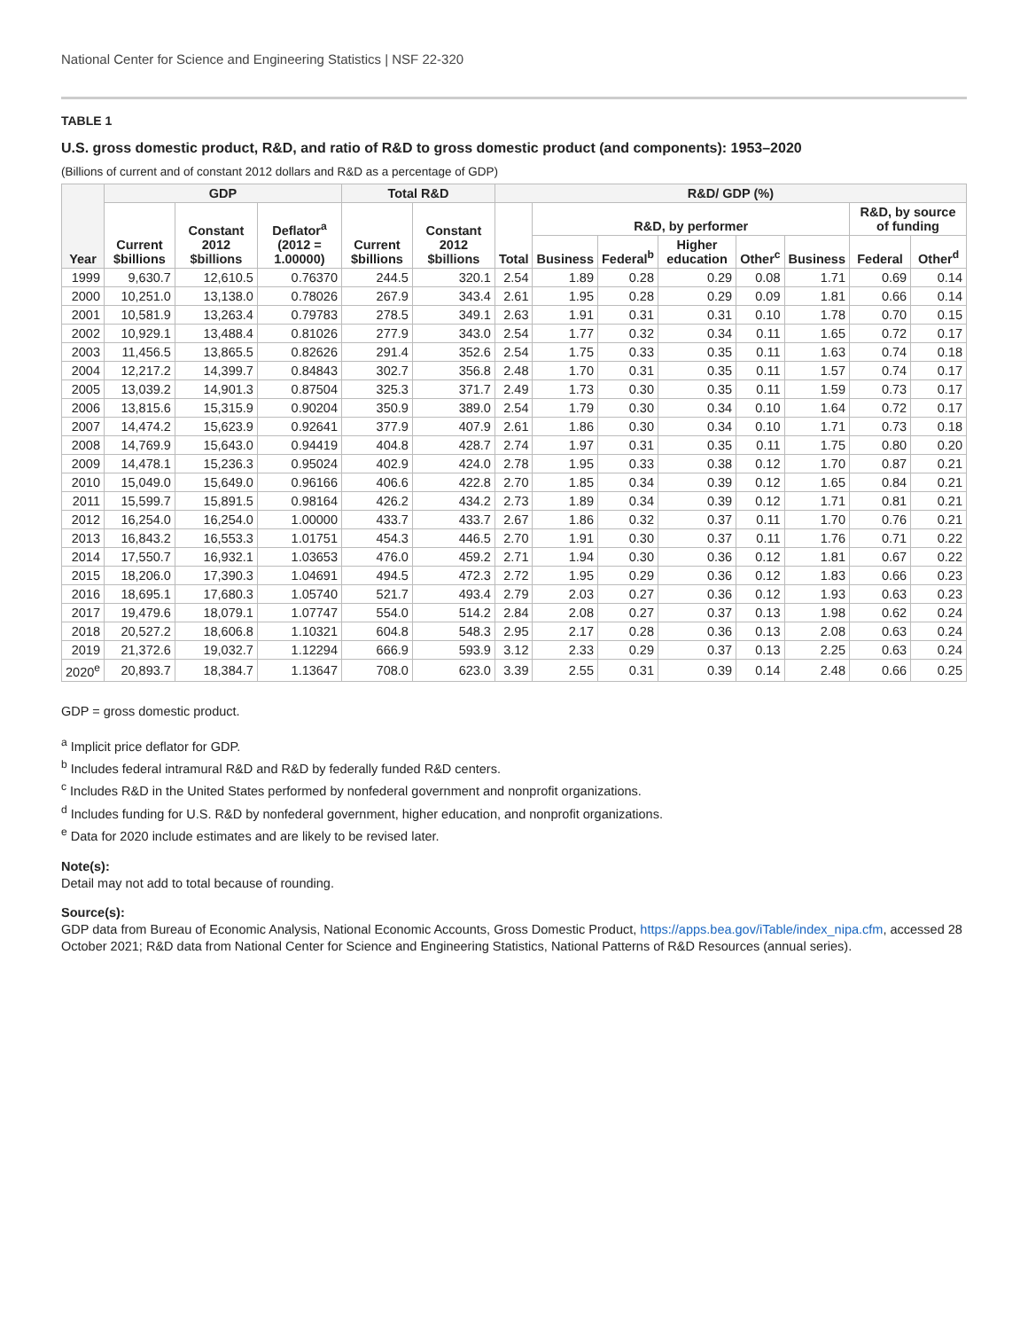National Center for Science and Engineering Statistics | NSF 22-320
TABLE 1
U.S. gross domestic product, R&D, and ratio of R&D to gross domestic product (and components): 1953–2020
(Billions of current and of constant 2012 dollars and R&D as a percentage of GDP)
| Year | GDP | | | Total R&D | | R&D/ GDP (%) | | | | | | | |
| --- | --- | --- | --- | --- | --- | --- | --- | --- | --- | --- | --- | --- | --- |
| | Current $billions | Constant 2012 $billions | Deflator<sup>a</sup> (2012 = 1.00000) | Current $billions | Constant 2012 $billions | Total | R&D, by performer | | | | | R&D, by source of funding | |
| | | | | | | | Business | Federal<sup>b</sup> | Higher education | Other<sup>c</sup> | Business | Federal | Other<sup>d</sup> |
| 1999 | 9,630.7 | 12,610.5 | 0.76370 | 244.5 | 320.1 | 2.54 | 1.89 | 0.28 | 0.29 | 0.08 | 1.71 | 0.69 | 0.14 |
| 2000 | 10,251.0 | 13,138.0 | 0.78026 | 267.9 | 343.4 | 2.61 | 1.95 | 0.28 | 0.29 | 0.09 | 1.81 | 0.66 | 0.14 |
| 2001 | 10,581.9 | 13,263.4 | 0.79783 | 278.5 | 349.1 | 2.63 | 1.91 | 0.31 | 0.31 | 0.10 | 1.78 | 0.70 | 0.15 |
| 2002 | 10,929.1 | 13,488.4 | 0.81026 | 277.9 | 343.0 | 2.54 | 1.77 | 0.32 | 0.34 | 0.11 | 1.65 | 0.72 | 0.17 |
| 2003 | 11,456.5 | 13,865.5 | 0.82626 | 291.4 | 352.6 | 2.54 | 1.75 | 0.33 | 0.35 | 0.11 | 1.63 | 0.74 | 0.18 |
| 2004 | 12,217.2 | 14,399.7 | 0.84843 | 302.7 | 356.8 | 2.48 | 1.70 | 0.31 | 0.35 | 0.11 | 1.57 | 0.74 | 0.17 |
| 2005 | 13,039.2 | 14,901.3 | 0.87504 | 325.3 | 371.7 | 2.49 | 1.73 | 0.30 | 0.35 | 0.11 | 1.59 | 0.73 | 0.17 |
| 2006 | 13,815.6 | 15,315.9 | 0.90204 | 350.9 | 389.0 | 2.54 | 1.79 | 0.30 | 0.34 | 0.10 | 1.64 | 0.72 | 0.17 |
| 2007 | 14,474.2 | 15,623.9 | 0.92641 | 377.9 | 407.9 | 2.61 | 1.86 | 0.30 | 0.34 | 0.10 | 1.71 | 0.73 | 0.18 |
| 2008 | 14,769.9 | 15,643.0 | 0.94419 | 404.8 | 428.7 | 2.74 | 1.97 | 0.31 | 0.35 | 0.11 | 1.75 | 0.80 | 0.20 |
| 2009 | 14,478.1 | 15,236.3 | 0.95024 | 402.9 | 424.0 | 2.78 | 1.95 | 0.33 | 0.38 | 0.12 | 1.70 | 0.87 | 0.21 |
| 2010 | 15,049.0 | 15,649.0 | 0.96166 | 406.6 | 422.8 | 2.70 | 1.85 | 0.34 | 0.39 | 0.12 | 1.65 | 0.84 | 0.21 |
| 2011 | 15,599.7 | 15,891.5 | 0.98164 | 426.2 | 434.2 | 2.73 | 1.89 | 0.34 | 0.39 | 0.12 | 1.71 | 0.81 | 0.21 |
| 2012 | 16,254.0 | 16,254.0 | 1.00000 | 433.7 | 433.7 | 2.67 | 1.86 | 0.32 | 0.37 | 0.11 | 1.70 | 0.76 | 0.21 |
| 2013 | 16,843.2 | 16,553.3 | 1.01751 | 454.3 | 446.5 | 2.70 | 1.91 | 0.30 | 0.37 | 0.11 | 1.76 | 0.71 | 0.22 |
| 2014 | 17,550.7 | 16,932.1 | 1.03653 | 476.0 | 459.2 | 2.71 | 1.94 | 0.30 | 0.36 | 0.12 | 1.81 | 0.67 | 0.22 |
| 2015 | 18,206.0 | 17,390.3 | 1.04691 | 494.5 | 472.3 | 2.72 | 1.95 | 0.29 | 0.36 | 0.12 | 1.83 | 0.66 | 0.23 |
| 2016 | 18,695.1 | 17,680.3 | 1.05740 | 521.7 | 493.4 | 2.79 | 2.03 | 0.27 | 0.36 | 0.12 | 1.93 | 0.63 | 0.23 |
| 2017 | 19,479.6 | 18,079.1 | 1.07747 | 554.0 | 514.2 | 2.84 | 2.08 | 0.27 | 0.37 | 0.13 | 1.98 | 0.62 | 0.24 |
| 2018 | 20,527.2 | 18,606.8 | 1.10321 | 604.8 | 548.3 | 2.95 | 2.17 | 0.28 | 0.36 | 0.13 | 2.08 | 0.63 | 0.24 |
| 2019 | 21,372.6 | 19,032.7 | 1.12294 | 666.9 | 593.9 | 3.12 | 2.33 | 0.29 | 0.37 | 0.13 | 2.25 | 0.63 | 0.24 |
| 2020<sup>e</sup> | 20,893.7 | 18,384.7 | 1.13647 | 708.0 | 623.0 | 3.39 | 2.55 | 0.31 | 0.39 | 0.14 | 2.48 | 0.66 | 0.25 |
GDP = gross domestic product.
<sup>a</sup> Implicit price deflator for GDP.
<sup>b</sup> Includes federal intramural R&D and R&D by federally funded R&D centers.
<sup>c</sup> Includes R&D in the United States performed by nonfederal government and nonprofit organizations.
<sup>d</sup> Includes funding for U.S. R&D by nonfederal government, higher education, and nonprofit organizations.
<sup>e</sup> Data for 2020 include estimates and are likely to be revised later.
Note(s):
Detail may not add to total because of rounding.
Source(s):
GDP data from Bureau of Economic Analysis, National Economic Accounts, Gross Domestic Product, https://apps.bea.gov/iTable/index_nipa.cfm, accessed 28 October 2021; R&D data from National Center for Science and Engineering Statistics, National Patterns of R&D Resources (annual series).